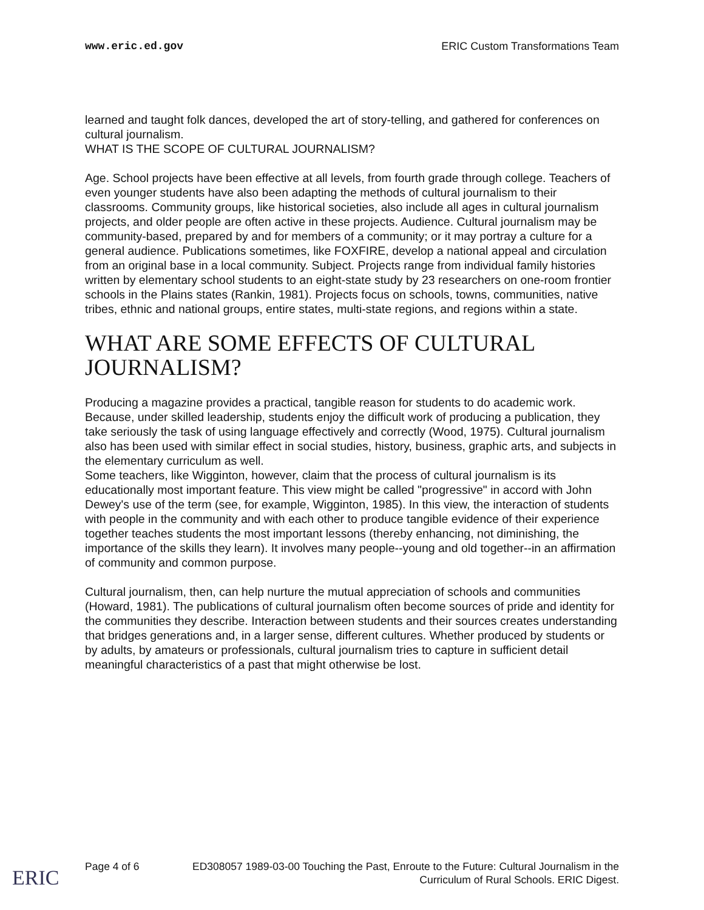www.eric.ed.gov ERIC Custom Transformations Team
learned and taught folk dances, developed the art of story-telling, and gathered for conferences on cultural journalism.
WHAT IS THE SCOPE OF CULTURAL JOURNALISM?
Age. School projects have been effective at all levels, from fourth grade through college. Teachers of even younger students have also been adapting the methods of cultural journalism to their classrooms. Community groups, like historical societies, also include all ages in cultural journalism projects, and older people are often active in these projects. Audience. Cultural journalism may be community-based, prepared by and for members of a community; or it may portray a culture for a general audience. Publications sometimes, like FOXFIRE, develop a national appeal and circulation from an original base in a local community. Subject. Projects range from individual family histories written by elementary school students to an eight-state study by 23 researchers on one-room frontier schools in the Plains states (Rankin, 1981). Projects focus on schools, towns, communities, native tribes, ethnic and national groups, entire states, multi-state regions, and regions within a state.
WHAT ARE SOME EFFECTS OF CULTURAL JOURNALISM?
Producing a magazine provides a practical, tangible reason for students to do academic work. Because, under skilled leadership, students enjoy the difficult work of producing a publication, they take seriously the task of using language effectively and correctly (Wood, 1975). Cultural journalism also has been used with similar effect in social studies, history, business, graphic arts, and subjects in the elementary curriculum as well.
Some teachers, like Wigginton, however, claim that the process of cultural journalism is its educationally most important feature. This view might be called "progressive" in accord with John Dewey's use of the term (see, for example, Wigginton, 1985). In this view, the interaction of students with people in the community and with each other to produce tangible evidence of their experience together teaches students the most important lessons (thereby enhancing, not diminishing, the importance of the skills they learn). It involves many people--young and old together--in an affirmation of community and common purpose.
Cultural journalism, then, can help nurture the mutual appreciation of schools and communities (Howard, 1981). The publications of cultural journalism often become sources of pride and identity for the communities they describe. Interaction between students and their sources creates understanding that bridges generations and, in a larger sense, different cultures. Whether produced by students or by adults, by amateurs or professionals, cultural journalism tries to capture in sufficient detail meaningful characteristics of a past that might otherwise be lost.
Page 4 of 6 ED308057 1989-03-00 Touching the Past, Enroute to the Future: Cultural Journalism in the Curriculum of Rural Schools. ERIC Digest.
ERIC